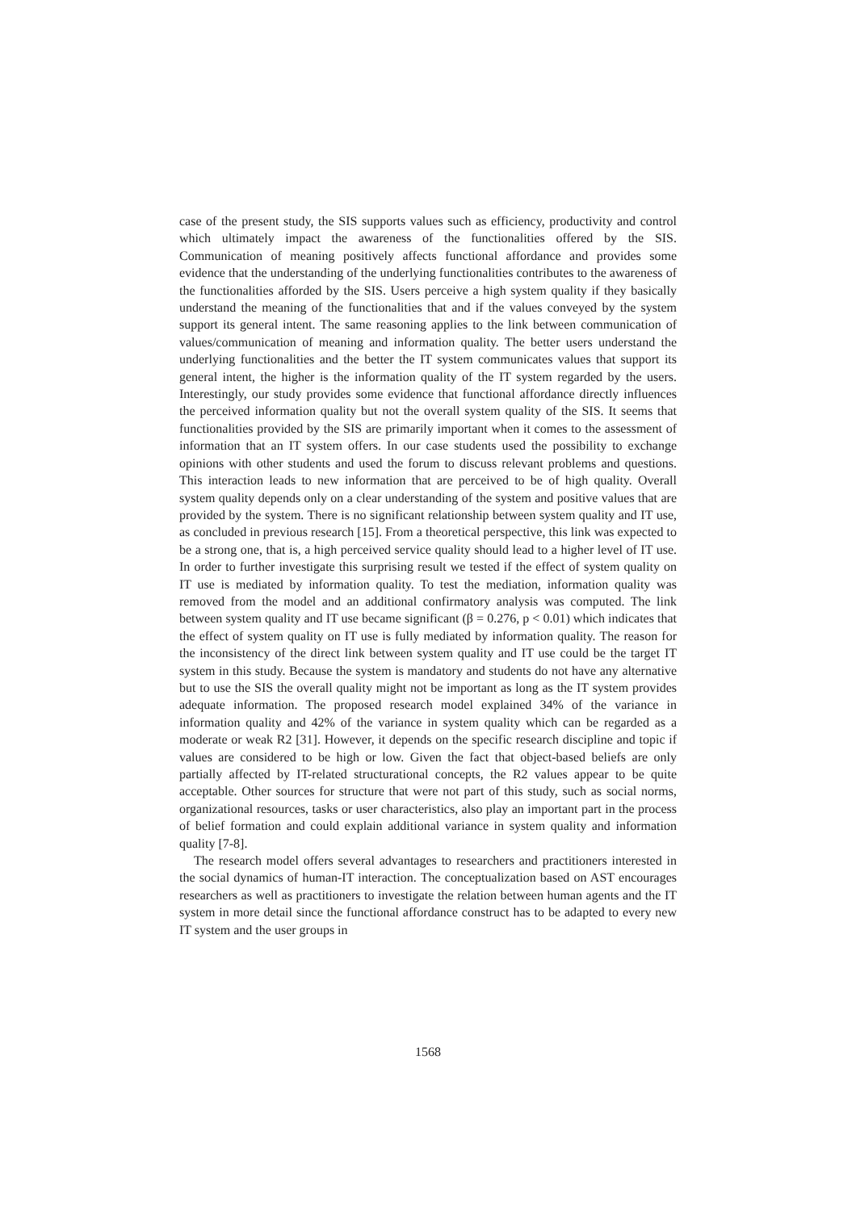case of the present study, the SIS supports values such as efficiency, productivity and control which ultimately impact the awareness of the functionalities offered by the SIS. Communication of meaning positively affects functional affordance and provides some evidence that the understanding of the underlying functionalities contributes to the awareness of the functionalities afforded by the SIS. Users perceive a high system quality if they basically understand the meaning of the functionalities that and if the values conveyed by the system support its general intent. The same reasoning applies to the link between communication of values/communication of meaning and information quality. The better users understand the underlying functionalities and the better the IT system communicates values that support its general intent, the higher is the information quality of the IT system regarded by the users. Interestingly, our study provides some evidence that functional affordance directly influences the perceived information quality but not the overall system quality of the SIS. It seems that functionalities provided by the SIS are primarily important when it comes to the assessment of information that an IT system offers. In our case students used the possibility to exchange opinions with other students and used the forum to discuss relevant problems and questions. This interaction leads to new information that are perceived to be of high quality. Overall system quality depends only on a clear understanding of the system and positive values that are provided by the system. There is no significant relationship between system quality and IT use, as concluded in previous research [15]. From a theoretical perspective, this link was expected to be a strong one, that is, a high perceived service quality should lead to a higher level of IT use. In order to further investigate this surprising result we tested if the effect of system quality on IT use is mediated by information quality. To test the mediation, information quality was removed from the model and an additional confirmatory analysis was computed. The link between system quality and IT use became significant (β = 0.276, p < 0.01) which indicates that the effect of system quality on IT use is fully mediated by information quality. The reason for the inconsistency of the direct link between system quality and IT use could be the target IT system in this study. Because the system is mandatory and students do not have any alternative but to use the SIS the overall quality might not be important as long as the IT system provides adequate information. The proposed research model explained 34% of the variance in information quality and 42% of the variance in system quality which can be regarded as a moderate or weak R2 [31]. However, it depends on the specific research discipline and topic if values are considered to be high or low. Given the fact that object-based beliefs are only partially affected by IT-related structurational concepts, the R2 values appear to be quite acceptable. Other sources for structure that were not part of this study, such as social norms, organizational resources, tasks or user characteristics, also play an important part in the process of belief formation and could explain additional variance in system quality and information quality [7-8].
The research model offers several advantages to researchers and practitioners interested in the social dynamics of human-IT interaction. The conceptualization based on AST encourages researchers as well as practitioners to investigate the relation between human agents and the IT system in more detail since the functional affordance construct has to be adapted to every new IT system and the user groups in
1568